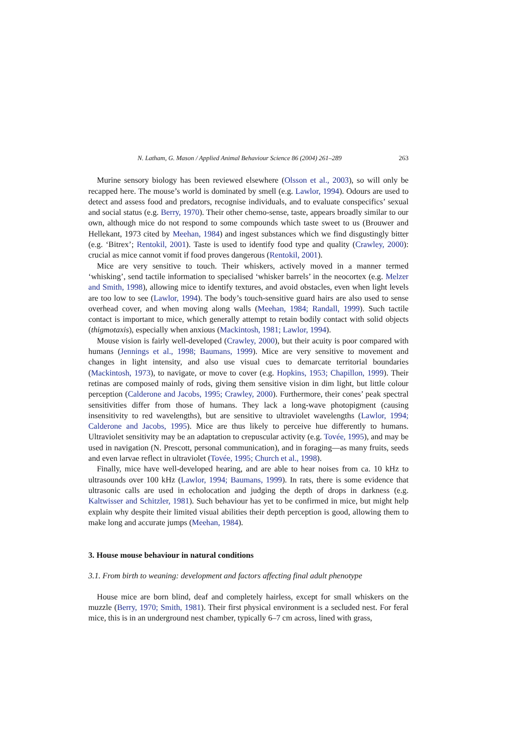N. Latham, G. Mason / Applied Animal Behaviour Science 86 (2004) 261–289 263
Murine sensory biology has been reviewed elsewhere (Olsson et al., 2003), so will only be recapped here. The mouse’s world is dominated by smell (e.g. Lawlor, 1994). Odours are used to detect and assess food and predators, recognise individuals, and to evaluate conspecifics’ sexual and social status (e.g. Berry, 1970). Their other chemo-sense, taste, appears broadly similar to our own, although mice do not respond to some compounds which taste sweet to us (Brouwer and Hellekant, 1973 cited by Meehan, 1984) and ingest substances which we find disgustingly bitter (e.g. ‘Bitrex’; Rentokil, 2001). Taste is used to identify food type and quality (Crawley, 2000): crucial as mice cannot vomit if food proves dangerous (Rentokil, 2001).
Mice are very sensitive to touch. Their whiskers, actively moved in a manner termed ‘whisking’, send tactile information to specialised ‘whisker barrels’ in the neocortex (e.g. Melzer and Smith, 1998), allowing mice to identify textures, and avoid obstacles, even when light levels are too low to see (Lawlor, 1994). The body’s touch-sensitive guard hairs are also used to sense overhead cover, and when moving along walls (Meehan, 1984; Randall, 1999). Such tactile contact is important to mice, which generally attempt to retain bodily contact with solid objects (thigmotaxis), especially when anxious (Mackintosh, 1981; Lawlor, 1994).
Mouse vision is fairly well-developed (Crawley, 2000), but their acuity is poor compared with humans (Jennings et al., 1998; Baumans, 1999). Mice are very sensitive to movement and changes in light intensity, and also use visual cues to demarcate territorial boundaries (Mackintosh, 1973), to navigate, or move to cover (e.g. Hopkins, 1953; Chapillon, 1999). Their retinas are composed mainly of rods, giving them sensitive vision in dim light, but little colour perception (Calderone and Jacobs, 1995; Crawley, 2000). Furthermore, their cones’ peak spectral sensitivities differ from those of humans. They lack a long-wave photopigment (causing insensitivity to red wavelengths), but are sensitive to ultraviolet wavelengths (Lawlor, 1994; Calderone and Jacobs, 1995). Mice are thus likely to perceive hue differently to humans. Ultraviolet sensitivity may be an adaptation to crepuscular activity (e.g. Tovée, 1995), and may be used in navigation (N. Prescott, personal communication), and in foraging—as many fruits, seeds and even larvae reflect in ultraviolet (Tovée, 1995; Church et al., 1998).
Finally, mice have well-developed hearing, and are able to hear noises from ca. 10 kHz to ultrasounds over 100 kHz (Lawlor, 1994; Baumans, 1999). In rats, there is some evidence that ultrasonic calls are used in echolocation and judging the depth of drops in darkness (e.g. Kaltwisser and Schitzler, 1981). Such behaviour has yet to be confirmed in mice, but might help explain why despite their limited visual abilities their depth perception is good, allowing them to make long and accurate jumps (Meehan, 1984).
3. House mouse behaviour in natural conditions
3.1. From birth to weaning: development and factors affecting final adult phenotype
House mice are born blind, deaf and completely hairless, except for small whiskers on the muzzle (Berry, 1970; Smith, 1981). Their first physical environment is a secluded nest. For feral mice, this is in an underground nest chamber, typically 6–7 cm across, lined with grass,